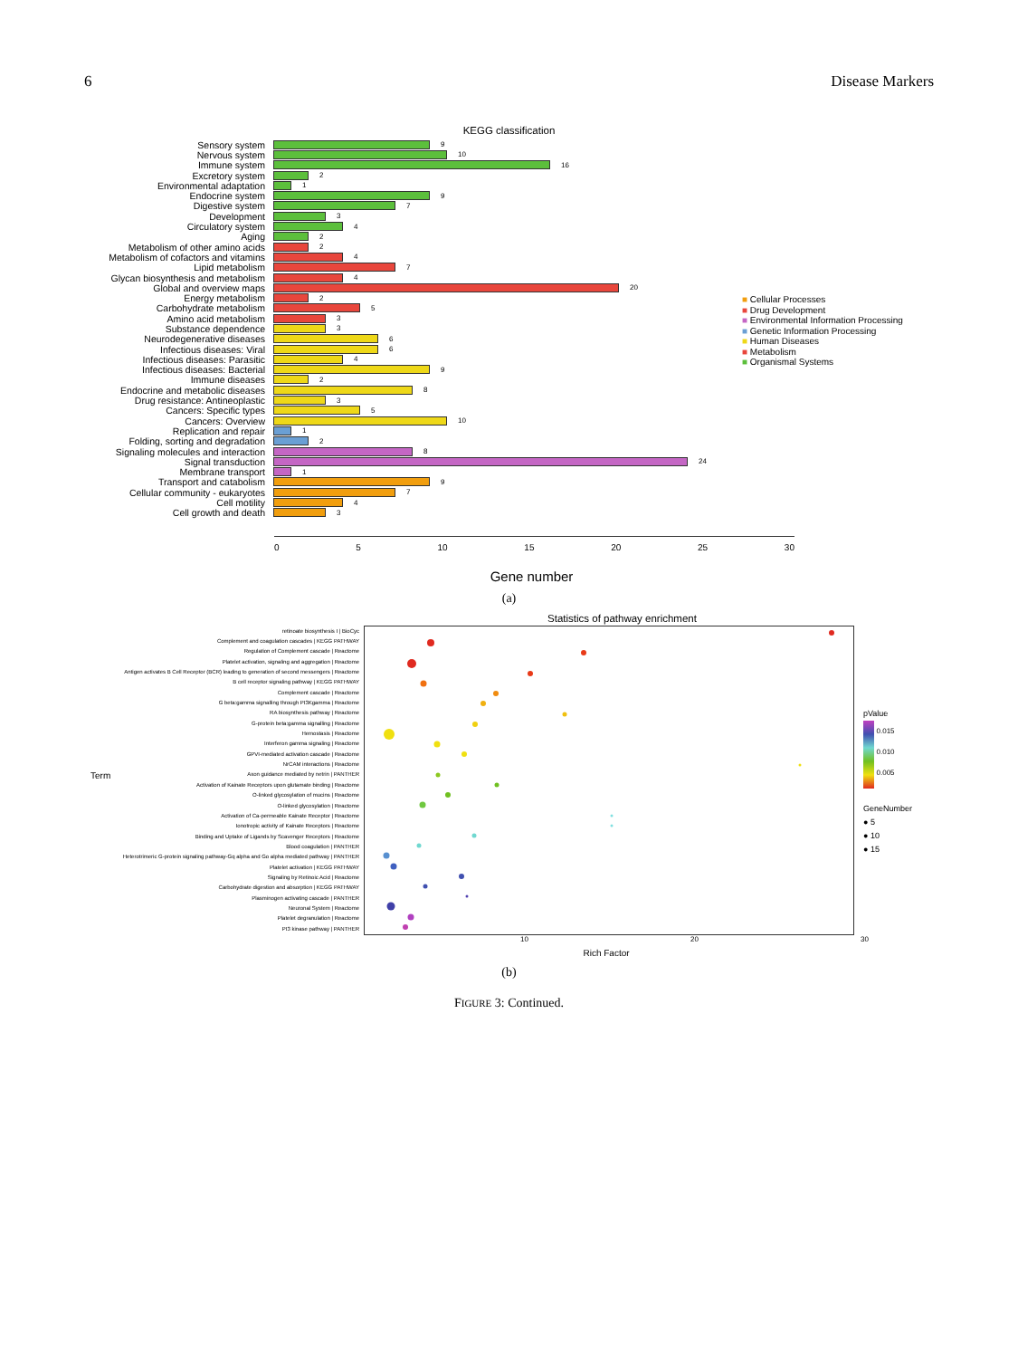6 Disease Markers
KEGG classification
Sensory system 9
Nervous system 10
Immune system 16
Excretory system 2
Environmental adaptation 1
Endocrine system 9
Digestive system 7
Development 3
Circulatory system 4
Aging 2
Metabolism of other amino acids 2
Metabolism of cofactors and vitamins 4
Lipid metabolism 7
Glycan biosynthesis and metabolism 4
Global and overview maps 20
Energy metabolism 2
Carbohydrate metabolism 5
Amino acid metabolism 3
Substance dependence 3
Neurodegenerative diseases 6
Infectious diseases: Viral 6
Infectious diseases: Parasitic 4
Infectious diseases: Bacterial 9
Immune diseases 2
Endocrine and metabolic diseases 8
Drug resistance: Antineoplastic 3
Cancers: Specific types 5
Cancers: Overview 10
Replication and repair 1
Folding, sorting and degradation 2
Signaling molecules and interaction 8
Signal transduction 24
Membrane transport 1
Transport and catabolism 9
Cellular community - eukaryotes 7
Cell motility 4
Cell growth and death 3
0 5 10 15 20 25 30
Gene number
(a)
■ Cellular Processes
■ Drug Development
■ Environmental Information Processing
■ Genetic Information Processing
■ Human Diseases
■ Metabolism
■ Organismal Systems
Statistics of pathway enrichment
Term
retinoate biosynthesis I | BioCyc
Complement and coagulation cascades | KEGG PATHWAY
Regulation of Complement cascade | Reactome
Platelet activation, signaling and aggregation | Reactome
Antigen activates B Cell Receptor (BCR) leading to generation of second messengers | Reactome
B cell receptor signaling pathway | KEGG PATHWAY
Complement cascade | Reactome
G beta:gamma signalling through PI3Kgamma | Reactome
RA biosynthesis pathway | Reactome
G-protein beta:gamma signalling | Reactome
Hemostasis | Reactome
Interferon gamma signaling | Reactome
GPVI-mediated activation cascade | Reactome
NrCAM interactions | Reactome
Axon guidance mediated by netrin | PANTHER
Activation of Kainate Receptors upon glutamate binding | Reactome
O-linked glycosylation of mucins | Reactome
O-linked glycosylation | Reactome
Activation of Ca-permeable Kainate Receptor | Reactome
Ionotropic activity of Kainate Receptors | Reactome
Binding and Uptake of Ligands by Scavenger Receptors | Reactome
Blood coagulation | PANTHER
Heterotrimeric G-protein signaling pathway-Gq alpha and Go alpha mediated pathway | PANTHER
Platelet activation | KEGG PATHWAY
Signaling by Retinoic Acid | Reactome
Carbohydrate digestion and absorption | KEGG PATHWAY
Plasminogen activating cascade | PANTHER
Neuronal System | Reactome
Platelet degranulation | Reactome
PI3 kinase pathway | PANTHER
pValue
0.015
0.010
0.005
GeneNumber
● 5
● 10
● 15
10 20 30
Rich Factor
(b)
FIGURE 3: Continued.